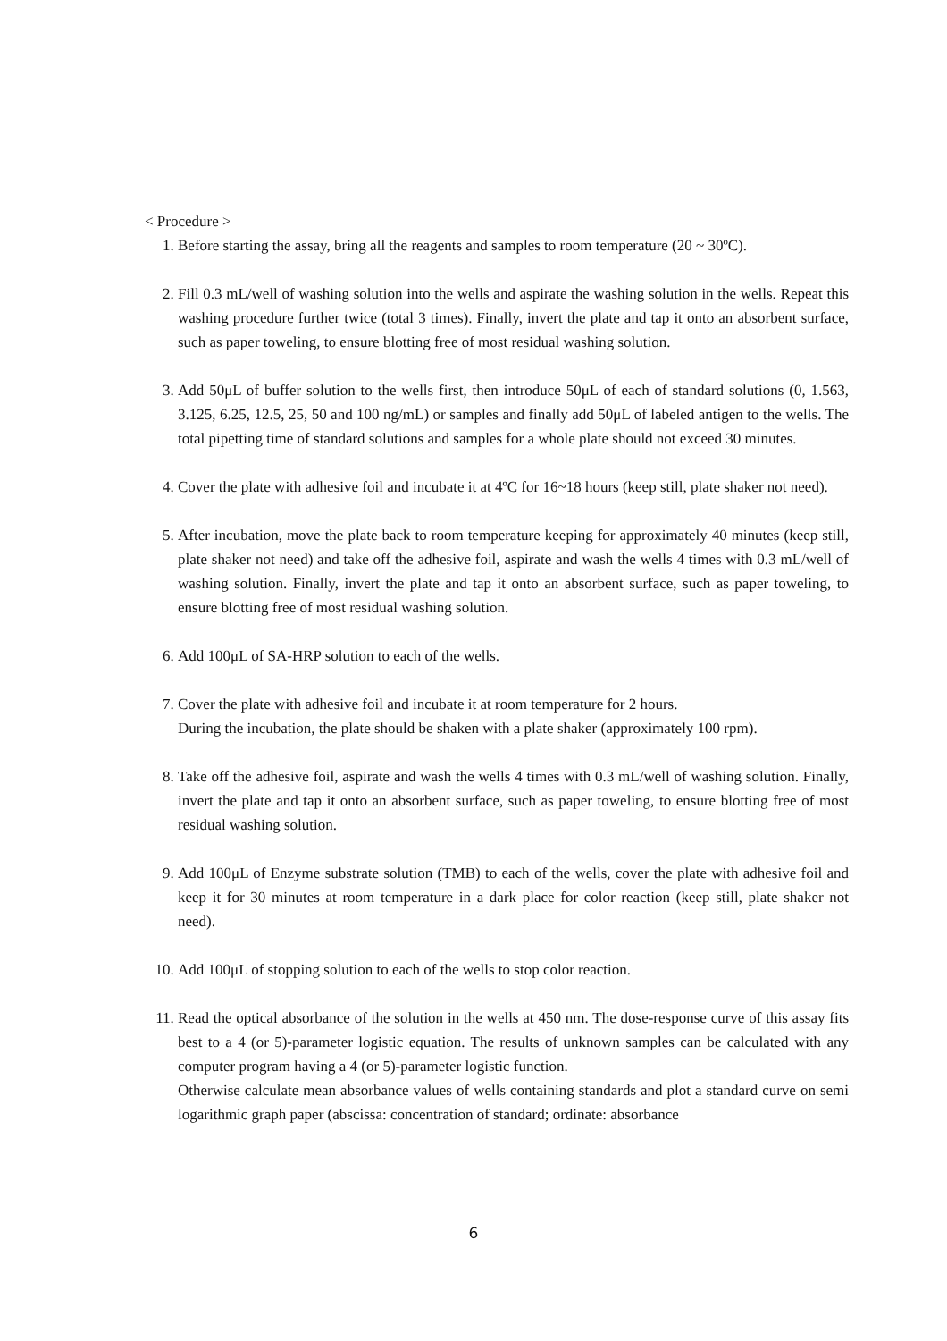< Procedure >
1. Before starting the assay, bring all the reagents and samples to room temperature (20 ~ 30ºC).
2. Fill 0.3 mL/well of washing solution into the wells and aspirate the washing solution in the wells. Repeat this washing procedure further twice (total 3 times). Finally, invert the plate and tap it onto an absorbent surface, such as paper toweling, to ensure blotting free of most residual washing solution.
3. Add 50μL of buffer solution to the wells first, then introduce 50μL of each of standard solutions (0, 1.563, 3.125, 6.25, 12.5, 25, 50 and 100 ng/mL) or samples and finally add 50μL of labeled antigen to the wells. The total pipetting time of standard solutions and samples for a whole plate should not exceed 30 minutes.
4. Cover the plate with adhesive foil and incubate it at 4ºC for 16~18 hours (keep still, plate shaker not need).
5. After incubation, move the plate back to room temperature keeping for approximately 40 minutes (keep still, plate shaker not need) and take off the adhesive foil, aspirate and wash the wells 4 times with 0.3 mL/well of washing solution. Finally, invert the plate and tap it onto an absorbent surface, such as paper toweling, to ensure blotting free of most residual washing solution.
6. Add 100μL of SA-HRP solution to each of the wells.
7. Cover the plate with adhesive foil and incubate it at room temperature for 2 hours.
During the incubation, the plate should be shaken with a plate shaker (approximately 100 rpm).
8. Take off the adhesive foil, aspirate and wash the wells 4 times with 0.3 mL/well of washing solution. Finally, invert the plate and tap it onto an absorbent surface, such as paper toweling, to ensure blotting free of most residual washing solution.
9. Add 100μL of Enzyme substrate solution (TMB) to each of the wells, cover the plate with adhesive foil and keep it for 30 minutes at room temperature in a dark place for color reaction (keep still, plate shaker not need).
10. Add 100μL of stopping solution to each of the wells to stop color reaction.
11. Read the optical absorbance of the solution in the wells at 450 nm. The dose-response curve of this assay fits best to a 4 (or 5)-parameter logistic equation. The results of unknown samples can be calculated with any computer program having a 4 (or 5)-parameter logistic function.
Otherwise calculate mean absorbance values of wells containing standards and plot a standard curve on semi logarithmic graph paper (abscissa: concentration of standard; ordinate: absorbance
6